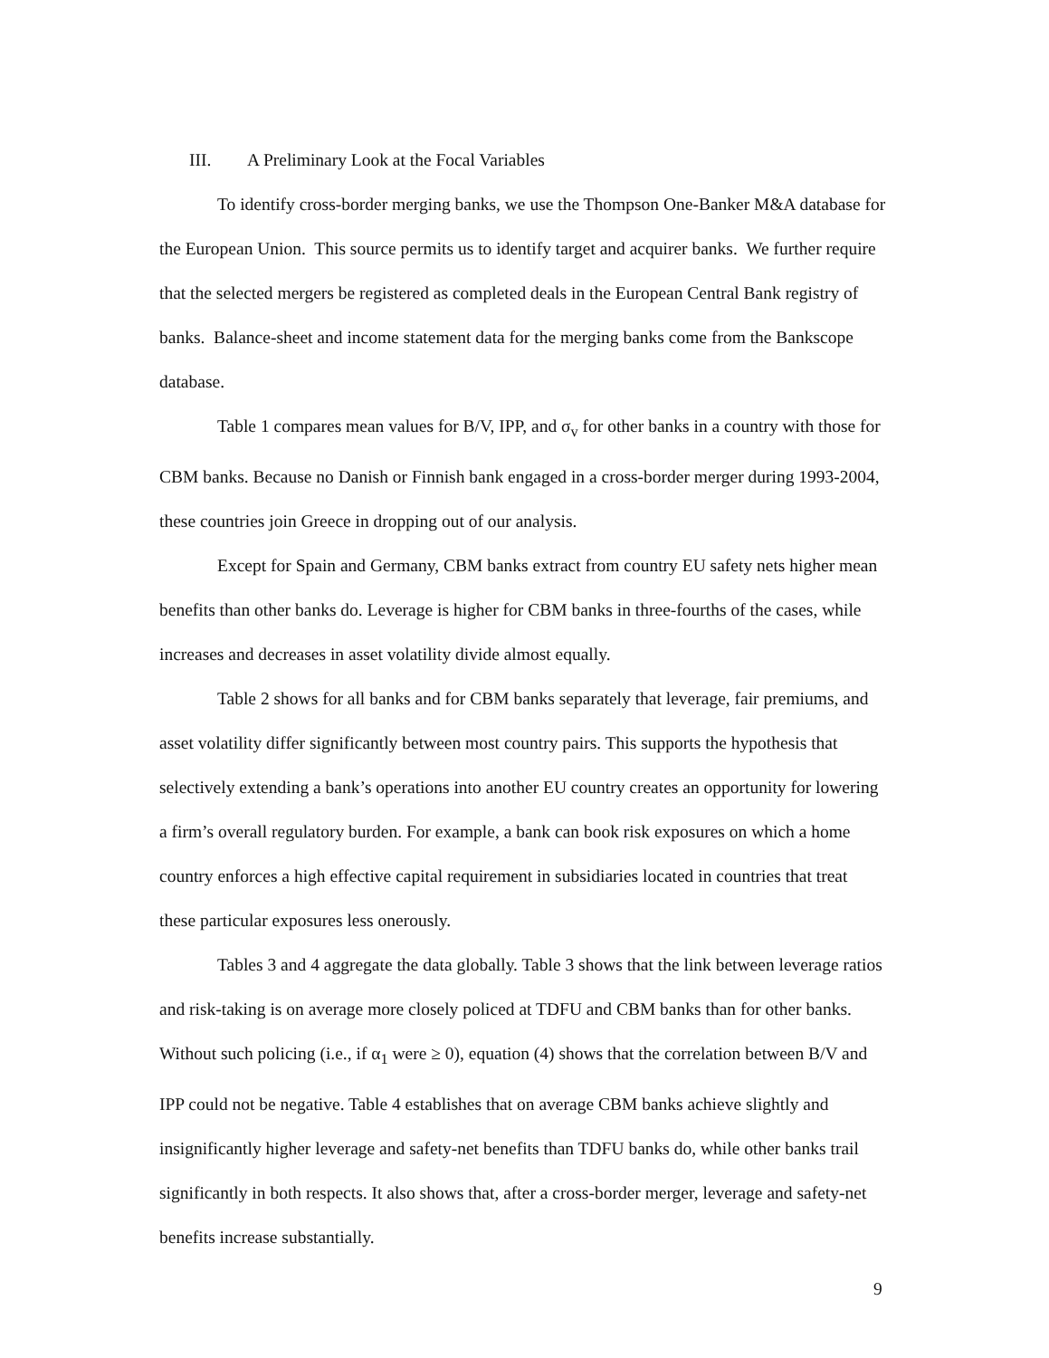III. A Preliminary Look at the Focal Variables
To identify cross-border merging banks, we use the Thompson One-Banker M&A database for the European Union. This source permits us to identify target and acquirer banks. We further require that the selected mergers be registered as completed deals in the European Central Bank registry of banks. Balance-sheet and income statement data for the merging banks come from the Bankscope database.
Table 1 compares mean values for B/V, IPP, and σ<sub>v</sub> for other banks in a country with those for CBM banks. Because no Danish or Finnish bank engaged in a cross-border merger during 1993-2004, these countries join Greece in dropping out of our analysis.
Except for Spain and Germany, CBM banks extract from country EU safety nets higher mean benefits than other banks do. Leverage is higher for CBM banks in three-fourths of the cases, while increases and decreases in asset volatility divide almost equally.
Table 2 shows for all banks and for CBM banks separately that leverage, fair premiums, and asset volatility differ significantly between most country pairs. This supports the hypothesis that selectively extending a bank’s operations into another EU country creates an opportunity for lowering a firm’s overall regulatory burden. For example, a bank can book risk exposures on which a home country enforces a high effective capital requirement in subsidiaries located in countries that treat these particular exposures less onerously.
Tables 3 and 4 aggregate the data globally. Table 3 shows that the link between leverage ratios and risk-taking is on average more closely policed at TDFU and CBM banks than for other banks. Without such policing (i.e., if α<sub>1</sub> were ≥ 0), equation (4) shows that the correlation between B/V and IPP could not be negative. Table 4 establishes that on average CBM banks achieve slightly and insignificantly higher leverage and safety-net benefits than TDFU banks do, while other banks trail significantly in both respects. It also shows that, after a cross-border merger, leverage and safety-net benefits increase substantially.
9